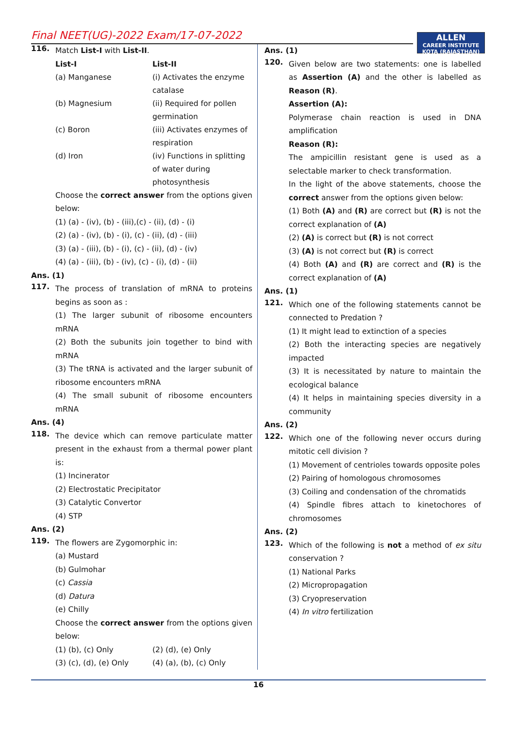Final NEET(UG)-2022 Exam/17-07-2022
ALLEN
CAREER INSTITUTE
KOTA (RAJASTHAN)
116.
Match List-I with List-II.
| List-I | List-II |
| (a) Manganese | (i) Activates the enzyme catalase |
| (b) Magnesium | (ii) Required for pollen germination |
| (c) Boron | (iii) Activates enzymes of respiration |
| (d) Iron | (iv) Functions in splitting of water during photosynthesis |
Choose the correct answer from the options given below:
(1) (a) - (iv), (b) - (iii),(c) - (ii), (d) - (i)
(2) (a) - (iv), (b) - (i), (c) - (ii), (d) - (iii)
(3) (a) - (iii), (b) - (i), (c) - (ii), (d) - (iv)
(4) (a) - (iii), (b) - (iv), (c) - (i), (d) - (ii)
Ans. (1)
117.
The process of translation of mRNA to proteins begins as soon as :
(1) The larger subunit of ribosome encounters mRNA
(2) Both the subunits join together to bind with mRNA
(3) The tRNA is activated and the larger subunit of ribosome encounters mRNA
(4) The small subunit of ribosome encounters mRNA
Ans. (4)
118.
The device which can remove particulate matter present in the exhaust from a thermal power plant is:
(1) Incinerator
(2) Electrostatic Precipitator
(3) Catalytic Convertor
(4) STP
Ans. (2)
119.
The flowers are Zygomorphic in:
(a) Mustard
(b) Gulmohar
(c) Cassia
(d) Datura
(e) Chilly
Choose the correct answer from the options given below:
| (1) (b), (c) Only | (2) (d), (e) Only |
| (3) (c), (d), (e) Only | (4) (a), (b), (c) Only |
Ans. (1)
120.
Given below are two statements: one is labelled as Assertion (A) and the other is labelled as Reason (R).
Assertion (A):
Polymerase chain reaction is used in DNA amplification
Reason (R):
The ampicillin resistant gene is used as a selectable marker to check transformation.
In the light of the above statements, choose the correct answer from the options given below:
(1) Both (A) and (R) are correct but (R) is not the correct explanation of (A)
(2) (A) is correct but (R) is not correct
(3) (A) is not correct but (R) is correct
(4) Both (A) and (R) are correct and (R) is the correct explanation of (A)
Ans. (1)
121.
Which one of the following statements cannot be connected to Predation ?
(1) It might lead to extinction of a species
(2) Both the interacting species are negatively impacted
(3) It is necessitated by nature to maintain the ecological balance
(4) It helps in maintaining species diversity in a community
Ans. (2)
122.
Which one of the following never occurs during mitotic cell division ?
(1) Movement of centrioles towards opposite poles
(2) Pairing of homologous chromosomes
(3) Coiling and condensation of the chromatids
(4) Spindle fibres attach to kinetochores of chromosomes
Ans. (2)
123.
Which of the following is not a method of ex situ conservation ?
(1) National Parks
(2) Micropropagation
(3) Cryopreservation
(4) In vitro fertilization
16